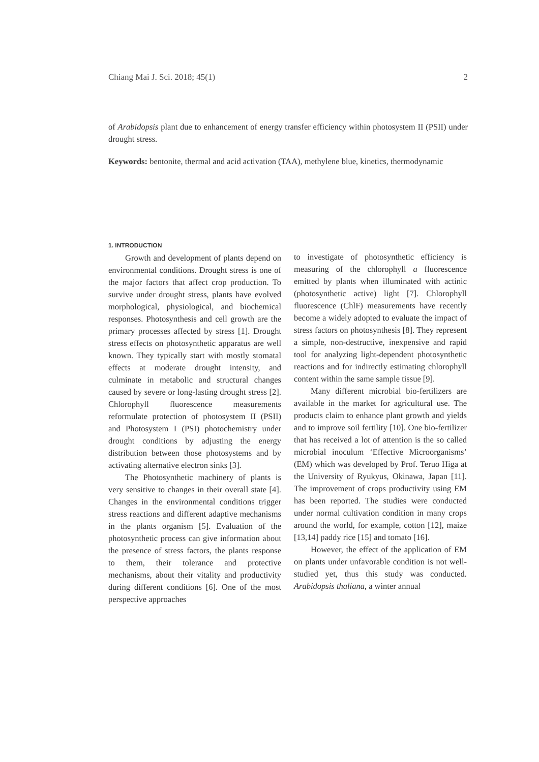Chiang Mai J. Sci. 2018; 45(1) 2
of Arabidopsis plant due to enhancement of energy transfer efficiency within photosystem II (PSII) under drought stress.
Keywords: bentonite, thermal and acid activation (TAA), methylene blue, kinetics, thermodynamic
1. INTRODUCTION
Growth and development of plants depend on environmental conditions. Drought stress is one of the major factors that affect crop production. To survive under drought stress, plants have evolved morphological, physiological, and biochemical responses. Photosynthesis and cell growth are the primary processes affected by stress [1]. Drought stress effects on photosynthetic apparatus are well known. They typically start with mostly stomatal effects at moderate drought intensity, and culminate in metabolic and structural changes caused by severe or long-lasting drought stress [2]. Chlorophyll fluorescence measurements reformulate protection of photosystem II (PSII) and Photosystem I (PSI) photochemistry under drought conditions by adjusting the energy distribution between those photosystems and by activating alternative electron sinks [3].
The Photosynthetic machinery of plants is very sensitive to changes in their overall state [4]. Changes in the environmental conditions trigger stress reactions and different adaptive mechanisms in the plants organism [5]. Evaluation of the photosynthetic process can give information about the presence of stress factors, the plants response to them, their tolerance and protective mechanisms, about their vitality and productivity during different conditions [6]. One of the most perspective approaches
to investigate of photosynthetic efficiency is measuring of the chlorophyll a fluorescence emitted by plants when illuminated with actinic (photosynthetic active) light [7]. Chlorophyll fluorescence (ChlF) measurements have recently become a widely adopted to evaluate the impact of stress factors on photosynthesis [8]. They represent a simple, non-destructive, inexpensive and rapid tool for analyzing light-dependent photosynthetic reactions and for indirectly estimating chlorophyll content within the same sample tissue [9].
Many different microbial bio-fertilizers are available in the market for agricultural use. The products claim to enhance plant growth and yields and to improve soil fertility [10]. One bio-fertilizer that has received a lot of attention is the so called microbial inoculum ‘Effective Microorganisms’ (EM) which was developed by Prof. Teruo Higa at the University of Ryukyus, Okinawa, Japan [11]. The improvement of crops productivity using EM has been reported. The studies were conducted under normal cultivation condition in many crops around the world, for example, cotton [12], maize [13,14] paddy rice [15] and tomato [16].
However, the effect of the application of EM on plants under unfavorable condition is not well-studied yet, thus this study was conducted. Arabidopsis thaliana, a winter annual